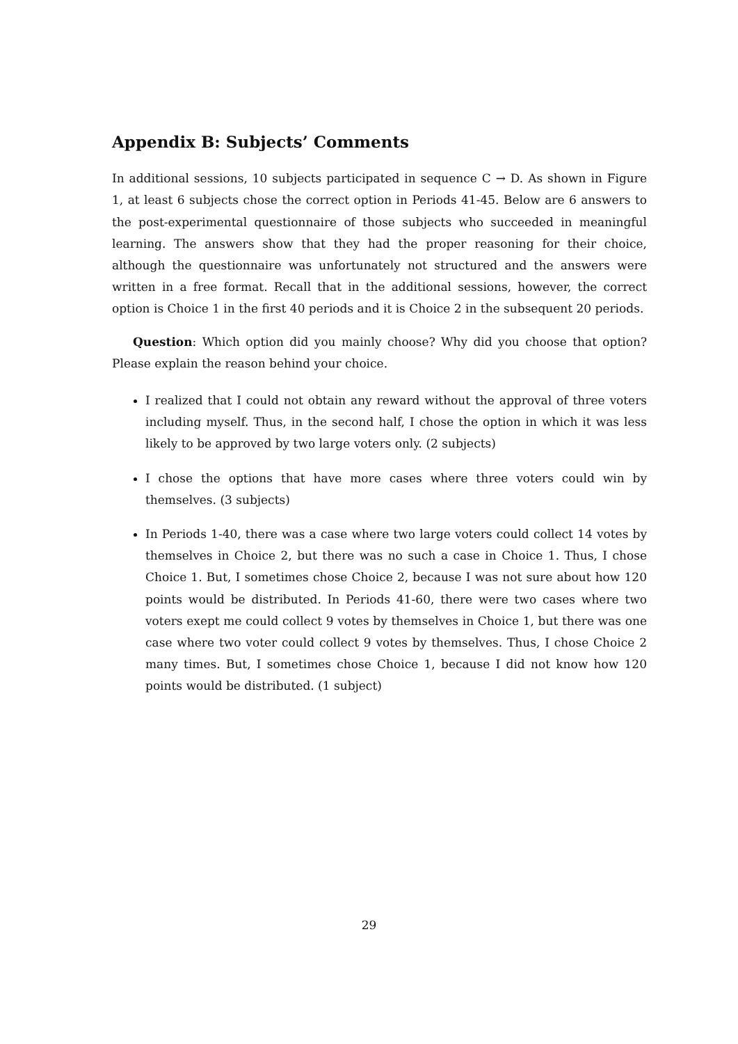Appendix B: Subjects’ Comments
In additional sessions, 10 subjects participated in sequence C → D. As shown in Figure 1, at least 6 subjects chose the correct option in Periods 41-45. Below are 6 answers to the post-experimental questionnaire of those subjects who succeeded in meaningful learning. The answers show that they had the proper reasoning for their choice, although the questionnaire was unfortunately not structured and the answers were written in a free format. Recall that in the additional sessions, however, the correct option is Choice 1 in the first 40 periods and it is Choice 2 in the subsequent 20 periods.
Question: Which option did you mainly choose? Why did you choose that option? Please explain the reason behind your choice.
I realized that I could not obtain any reward without the approval of three voters including myself. Thus, in the second half, I chose the option in which it was less likely to be approved by two large voters only. (2 subjects)
I chose the options that have more cases where three voters could win by themselves. (3 subjects)
In Periods 1-40, there was a case where two large voters could collect 14 votes by themselves in Choice 2, but there was no such a case in Choice 1. Thus, I chose Choice 1. But, I sometimes chose Choice 2, because I was not sure about how 120 points would be distributed. In Periods 41-60, there were two cases where two voters exept me could collect 9 votes by themselves in Choice 1, but there was one case where two voter could collect 9 votes by themselves. Thus, I chose Choice 2 many times. But, I sometimes chose Choice 1, because I did not know how 120 points would be distributed. (1 subject)
29